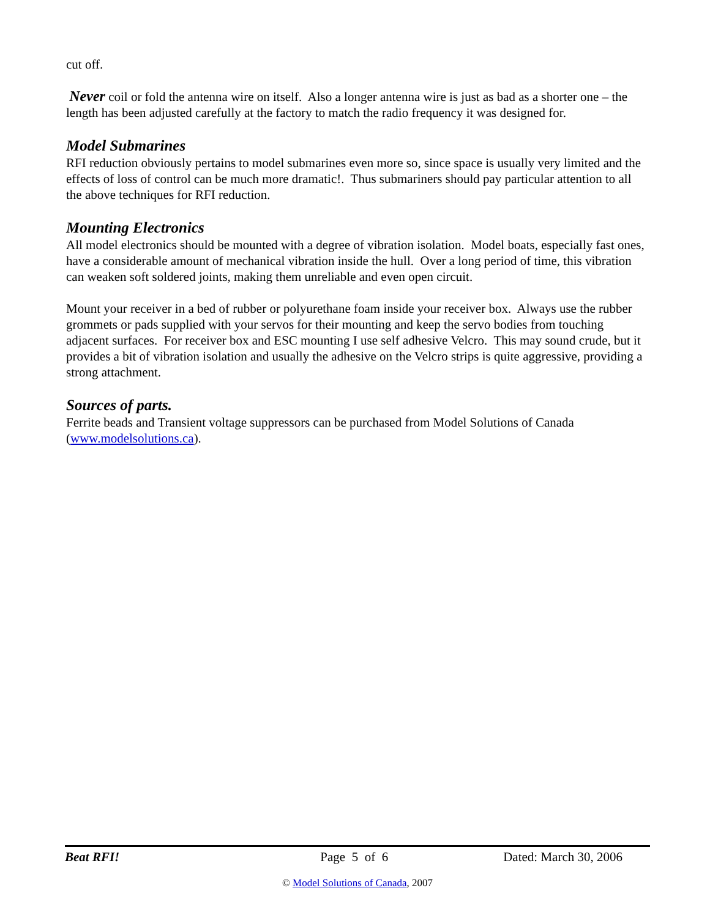cut off.
Never coil or fold the antenna wire on itself. Also a longer antenna wire is just as bad as a shorter one – the length has been adjusted carefully at the factory to match the radio frequency it was designed for.
Model Submarines
RFI reduction obviously pertains to model submarines even more so, since space is usually very limited and the effects of loss of control can be much more dramatic!. Thus submariners should pay particular attention to all the above techniques for RFI reduction.
Mounting Electronics
All model electronics should be mounted with a degree of vibration isolation. Model boats, especially fast ones, have a considerable amount of mechanical vibration inside the hull. Over a long period of time, this vibration can weaken soft soldered joints, making them unreliable and even open circuit.
Mount your receiver in a bed of rubber or polyurethane foam inside your receiver box. Always use the rubber grommets or pads supplied with your servos for their mounting and keep the servo bodies from touching adjacent surfaces. For receiver box and ESC mounting I use self adhesive Velcro. This may sound crude, but it provides a bit of vibration isolation and usually the adhesive on the Velcro strips is quite aggressive, providing a strong attachment.
Sources of parts.
Ferrite beads and Transient voltage suppressors can be purchased from Model Solutions of Canada (www.modelsolutions.ca).
Beat RFI! Page 5 of 6 Dated: March 30, 2006
© Model Solutions of Canada, 2007